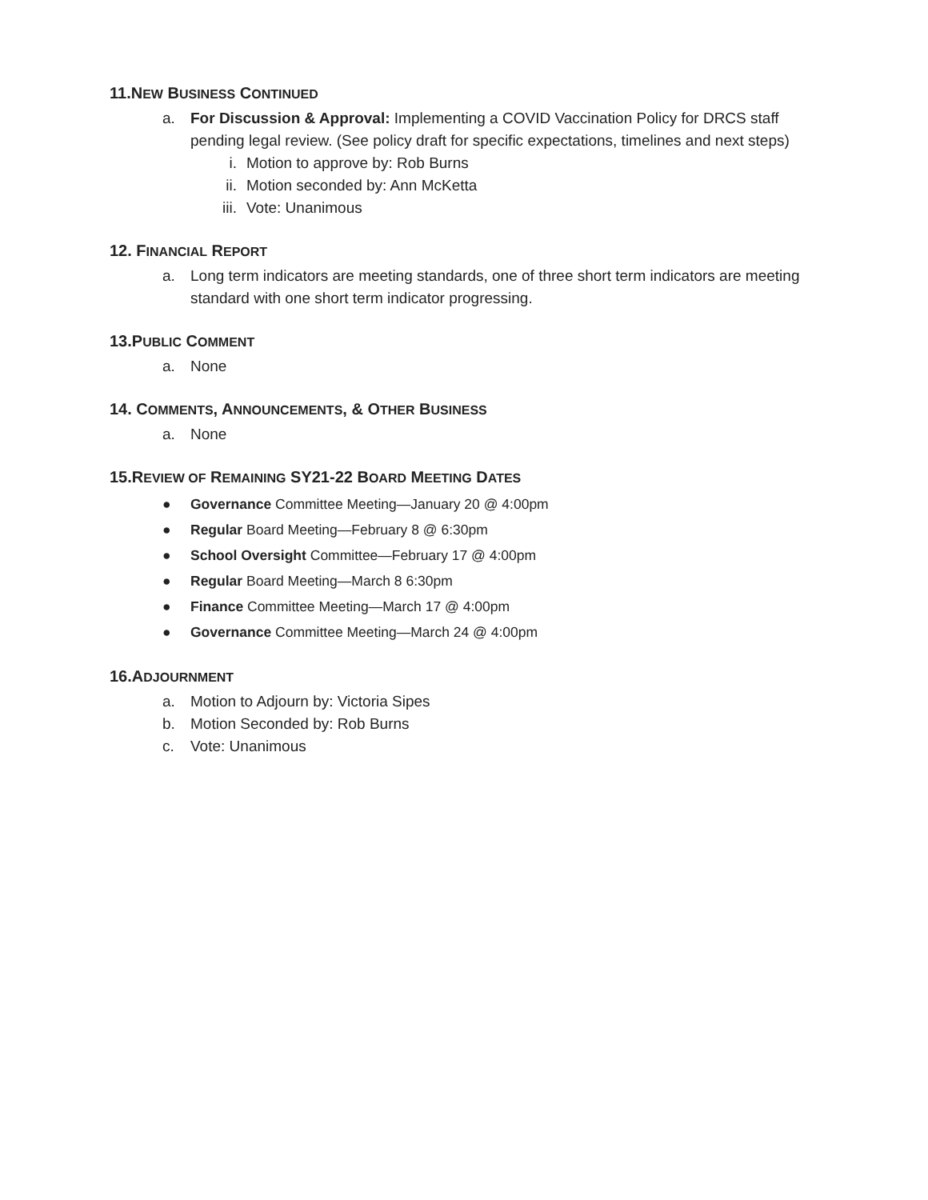11.NEW BUSINESS CONTINUED
a. For Discussion & Approval: Implementing a COVID Vaccination Policy for DRCS staff pending legal review. (See policy draft for specific expectations, timelines and next steps)
i. Motion to approve by: Rob Burns
ii. Motion seconded by: Ann McKetta
iii. Vote: Unanimous
12. FINANCIAL REPORT
a. Long term indicators are meeting standards, one of three short term indicators are meeting standard with one short term indicator progressing.
13.PUBLIC COMMENT
a. None
14. COMMENTS, ANNOUNCEMENTS, & OTHER BUSINESS
a. None
15.REVIEW OF REMAINING SY21-22 BOARD MEETING DATES
● Governance Committee Meeting—January 20 @ 4:00pm
● Regular Board Meeting—February 8 @ 6:30pm
● School Oversight Committee—February 17 @ 4:00pm
● Regular Board Meeting—March 8 6:30pm
● Finance Committee Meeting—March 17 @ 4:00pm
● Governance Committee Meeting—March 24 @ 4:00pm
16.ADJOURNMENT
a. Motion to Adjourn by: Victoria Sipes
b. Motion Seconded by: Rob Burns
c. Vote: Unanimous